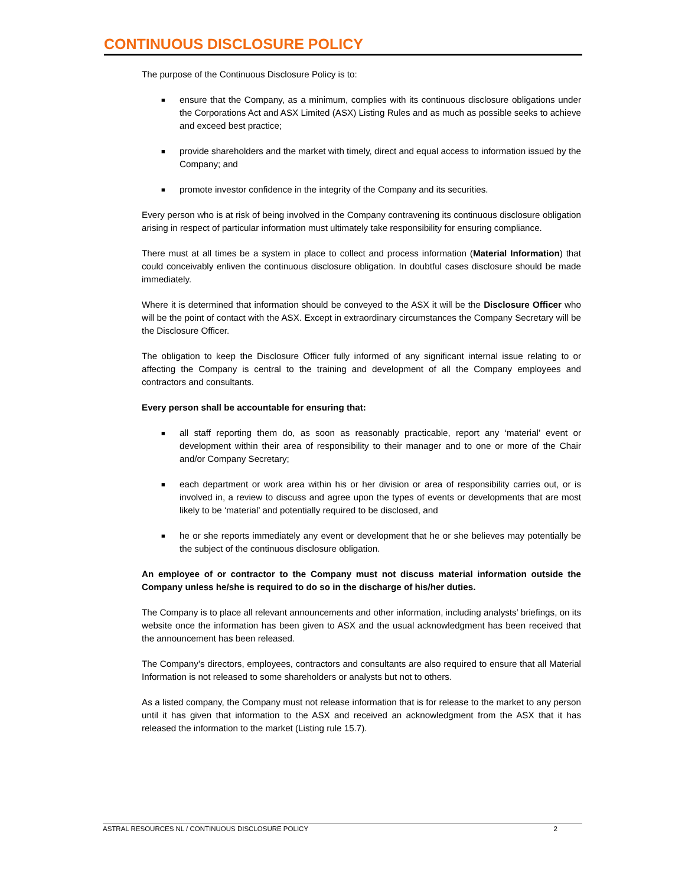CONTINUOUS DISCLOSURE POLICY
The purpose of the Continuous Disclosure Policy is to:
■ ensure that the Company, as a minimum, complies with its continuous disclosure obligations under the Corporations Act and ASX Limited (ASX) Listing Rules and as much as possible seeks to achieve and exceed best practice;
■ provide shareholders and the market with timely, direct and equal access to information issued by the Company; and
■ promote investor confidence in the integrity of the Company and its securities.
Every person who is at risk of being involved in the Company contravening its continuous disclosure obligation arising in respect of particular information must ultimately take responsibility for ensuring compliance.
There must at all times be a system in place to collect and process information (Material Information) that could conceivably enliven the continuous disclosure obligation. In doubtful cases disclosure should be made immediately.
Where it is determined that information should be conveyed to the ASX it will be the Disclosure Officer who will be the point of contact with the ASX. Except in extraordinary circumstances the Company Secretary will be the Disclosure Officer.
The obligation to keep the Disclosure Officer fully informed of any significant internal issue relating to or affecting the Company is central to the training and development of all the Company employees and contractors and consultants.
Every person shall be accountable for ensuring that:
■ all staff reporting them do, as soon as reasonably practicable, report any ‘material’ event or development within their area of responsibility to their manager and to one or more of the Chair and/or Company Secretary;
■ each department or work area within his or her division or area of responsibility carries out, or is involved in, a review to discuss and agree upon the types of events or developments that are most likely to be ‘material’ and potentially required to be disclosed, and
■ he or she reports immediately any event or development that he or she believes may potentially be the subject of the continuous disclosure obligation.
An employee of or contractor to the Company must not discuss material information outside the Company unless he/she is required to do so in the discharge of his/her duties.
The Company is to place all relevant announcements and other information, including analysts’ briefings, on its website once the information has been given to ASX and the usual acknowledgment has been received that the announcement has been released.
The Company’s directors, employees, contractors and consultants are also required to ensure that all Material Information is not released to some shareholders or analysts but not to others.
As a listed company, the Company must not release information that is for release to the market to any person until it has given that information to the ASX and received an acknowledgment from the ASX that it has released the information to the market (Listing rule 15.7).
ASTRAL RESOURCES NL / CONTINUOUS DISCLOSURE POLICY 2